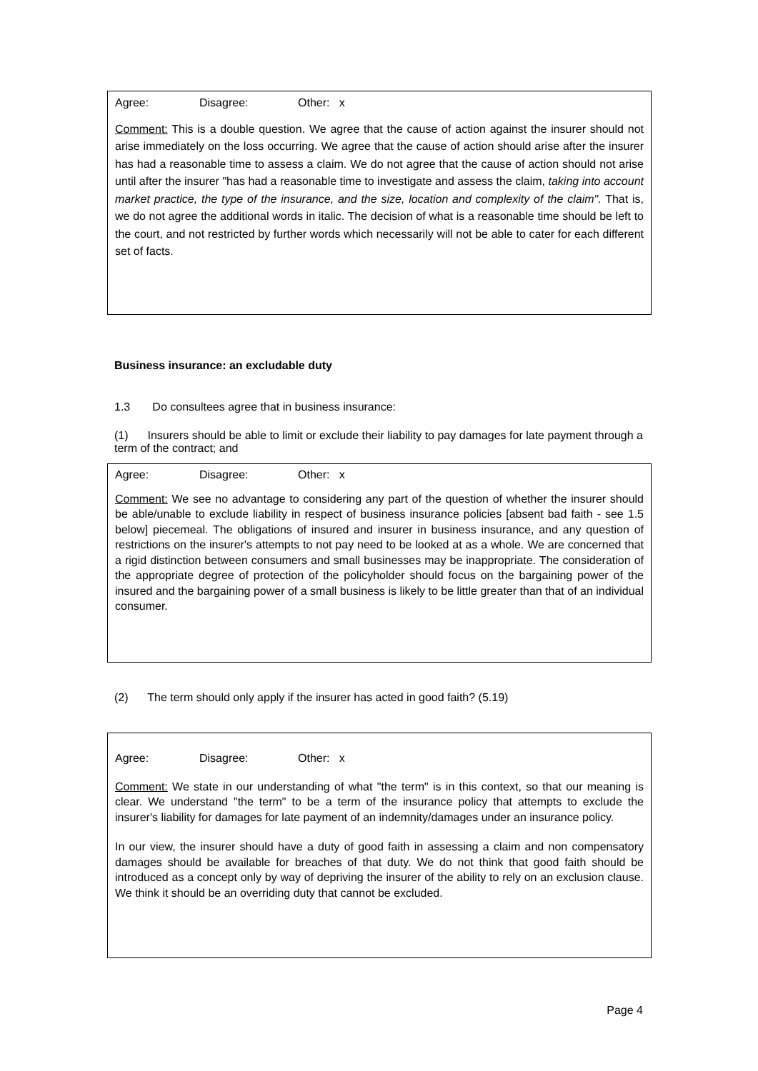Agree: Disagree: Other: x
Comment: This is a double question. We agree that the cause of action against the insurer should not arise immediately on the loss occurring. We agree that the cause of action should arise after the insurer has had a reasonable time to assess a claim. We do not agree that the cause of action should not arise until after the insurer "has had a reasonable time to investigate and assess the claim, taking into account market practice, the type of the insurance, and the size, location and complexity of the claim". That is, we do not agree the additional words in italic. The decision of what is a reasonable time should be left to the court, and not restricted by further words which necessarily will not be able to cater for each different set of facts.
Business insurance: an excludable duty
1.3 Do consultees agree that in business insurance:
(1) Insurers should be able to limit or exclude their liability to pay damages for late payment through a term of the contract; and
Agree: Disagree: Other: x
Comment: We see no advantage to considering any part of the question of whether the insurer should be able/unable to exclude liability in respect of business insurance policies [absent bad faith - see 1.5 below] piecemeal. The obligations of insured and insurer in business insurance, and any question of restrictions on the insurer's attempts to not pay need to be looked at as a whole. We are concerned that a rigid distinction between consumers and small businesses may be inappropriate. The consideration of the appropriate degree of protection of the policyholder should focus on the bargaining power of the insured and the bargaining power of a small business is likely to be little greater than that of an individual consumer.
(2) The term should only apply if the insurer has acted in good faith? (5.19)
Agree: Disagree: Other: x
Comment: We state in our understanding of what "the term" is in this context, so that our meaning is clear. We understand "the term" to be a term of the insurance policy that attempts to exclude the insurer's liability for damages for late payment of an indemnity/damages under an insurance policy.
In our view, the insurer should have a duty of good faith in assessing a claim and non compensatory damages should be available for breaches of that duty. We do not think that good faith should be introduced as a concept only by way of depriving the insurer of the ability to rely on an exclusion clause. We think it should be an overriding duty that cannot be excluded.
Page 4